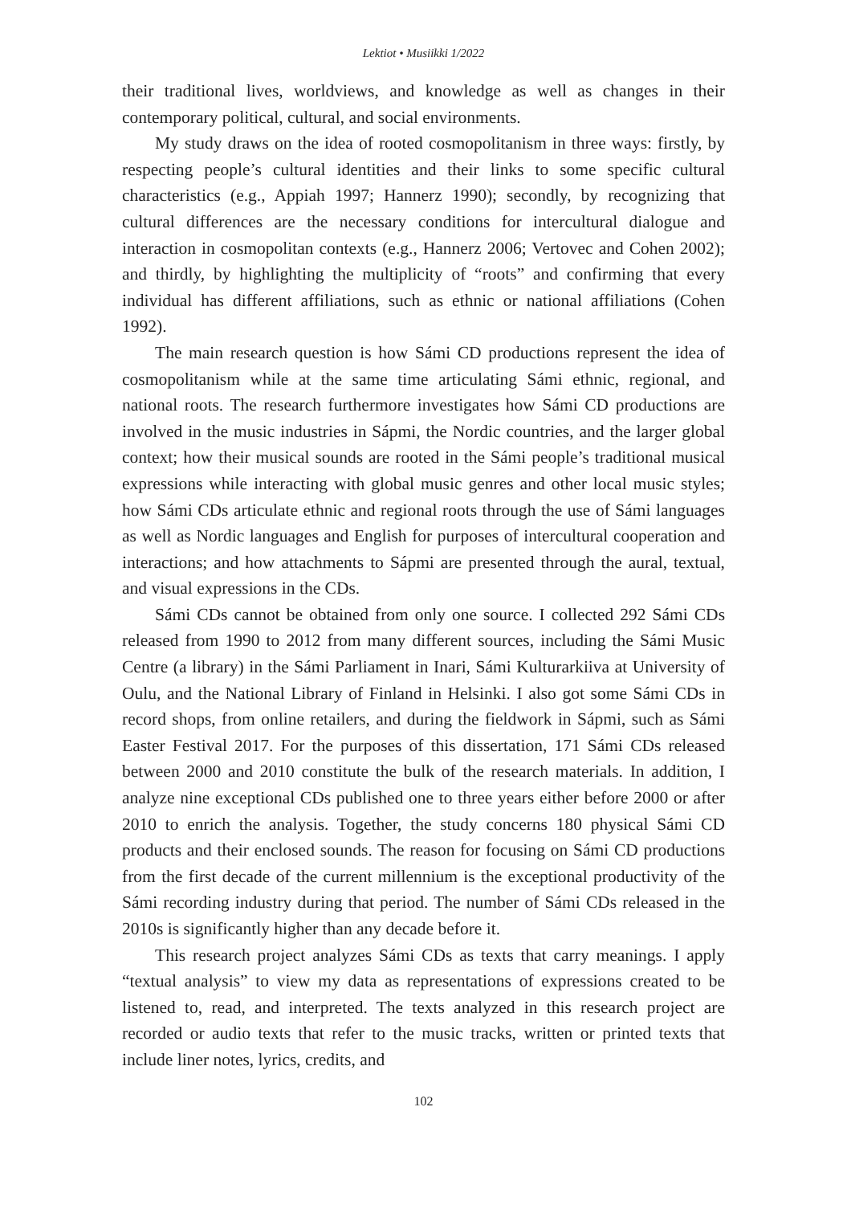Lektiot • Musiikki 1/2022
their traditional lives, worldviews, and knowledge as well as changes in their contemporary political, cultural, and social environments.
My study draws on the idea of rooted cosmopolitanism in three ways: firstly, by respecting people’s cultural identities and their links to some specific cultural characteristics (e.g., Appiah 1997; Hannerz 1990); secondly, by recognizing that cultural differences are the necessary conditions for intercultural dialogue and interaction in cosmopolitan contexts (e.g., Hannerz 2006; Vertovec and Cohen 2002); and thirdly, by highlighting the multiplicity of “roots” and confirming that every individual has different affiliations, such as ethnic or national affiliations (Cohen 1992).
The main research question is how Sámi CD productions represent the idea of cosmopolitanism while at the same time articulating Sámi ethnic, regional, and national roots. The research furthermore investigates how Sámi CD productions are involved in the music industries in Sápmi, the Nordic countries, and the larger global context; how their musical sounds are rooted in the Sámi people’s traditional musical expressions while interacting with global music genres and other local music styles; how Sámi CDs articulate ethnic and regional roots through the use of Sámi languages as well as Nordic languages and English for purposes of intercultural cooperation and interactions; and how attachments to Sápmi are presented through the aural, textual, and visual expressions in the CDs.
Sámi CDs cannot be obtained from only one source. I collected 292 Sámi CDs released from 1990 to 2012 from many different sources, including the Sámi Music Centre (a library) in the Sámi Parliament in Inari, Sámi Kulturarkiiva at University of Oulu, and the National Library of Finland in Helsinki. I also got some Sámi CDs in record shops, from online retailers, and during the fieldwork in Sápmi, such as Sámi Easter Festival 2017. For the purposes of this dissertation, 171 Sámi CDs released between 2000 and 2010 constitute the bulk of the research materials. In addition, I analyze nine exceptional CDs published one to three years either before 2000 or after 2010 to enrich the analysis. Together, the study concerns 180 physical Sámi CD products and their enclosed sounds. The reason for focusing on Sámi CD productions from the first decade of the current millennium is the exceptional productivity of the Sámi recording industry during that period. The number of Sámi CDs released in the 2010s is significantly higher than any decade before it.
This research project analyzes Sámi CDs as texts that carry meanings. I apply “textual analysis” to view my data as representations of expressions created to be listened to, read, and interpreted. The texts analyzed in this research project are recorded or audio texts that refer to the music tracks, written or printed texts that include liner notes, lyrics, credits, and
102